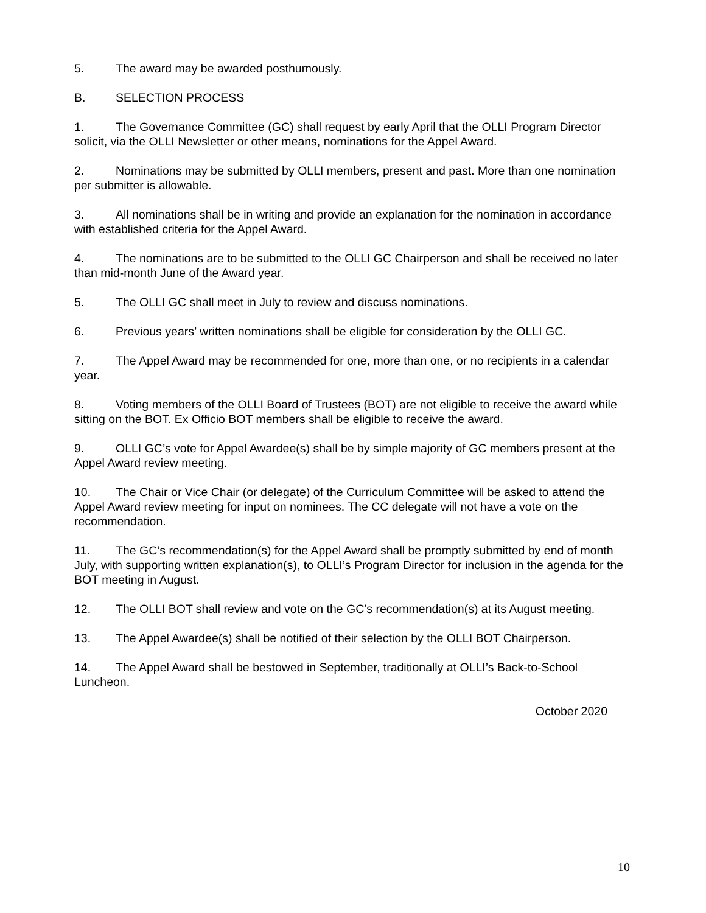5. The award may be awarded posthumously.
B. SELECTION PROCESS
1. The Governance Committee (GC) shall request by early April that the OLLI Program Director solicit, via the OLLI Newsletter or other means, nominations for the Appel Award.
2. Nominations may be submitted by OLLI members, present and past. More than one nomination per submitter is allowable.
3. All nominations shall be in writing and provide an explanation for the nomination in accordance with established criteria for the Appel Award.
4. The nominations are to be submitted to the OLLI GC Chairperson and shall be received no later than mid-month June of the Award year.
5. The OLLI GC shall meet in July to review and discuss nominations.
6. Previous years’ written nominations shall be eligible for consideration by the OLLI GC.
7. The Appel Award may be recommended for one, more than one, or no recipients in a calendar year.
8. Voting members of the OLLI Board of Trustees (BOT) are not eligible to receive the award while sitting on the BOT. Ex Officio BOT members shall be eligible to receive the award.
9. OLLI GC’s vote for Appel Awardee(s) shall be by simple majority of GC members present at the Appel Award review meeting.
10. The Chair or Vice Chair (or delegate) of the Curriculum Committee will be asked to attend the Appel Award review meeting for input on nominees. The CC delegate will not have a vote on the recommendation.
11. The GC’s recommendation(s) for the Appel Award shall be promptly submitted by end of month July, with supporting written explanation(s), to OLLI’s Program Director for inclusion in the agenda for the BOT meeting in August.
12. The OLLI BOT shall review and vote on the GC’s recommendation(s) at its August meeting.
13. The Appel Awardee(s) shall be notified of their selection by the OLLI BOT Chairperson.
14. The Appel Award shall be bestowed in September, traditionally at OLLI’s Back-to-School Luncheon.
October 2020
10